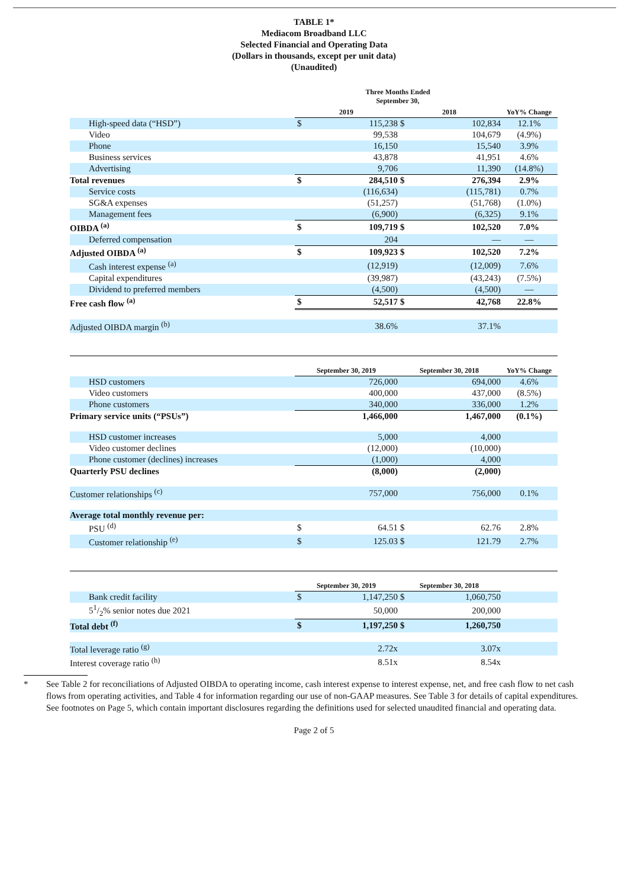TABLE 1*
Mediacom Broadband LLC
Selected Financial and Operating Data
(Dollars in thousands, except per unit data)
(Unaudited)
| | Three Months Ended September 30, | | | | |
| --- | --- | --- | --- | --- | --- |
| | 2019 | | 2018 | | YoY% Change |
| High-speed data (“HSD”) | $ | 115,238 | $ | 102,834 | 12.1% |
| Video | | 99,538 | | 104,679 | (4.9%) |
| Phone | | 16,150 | | 15,540 | 3.9% |
| Business services | | 43,878 | | 41,951 | 4.6% |
| Advertising | | 9,706 | | 11,390 | (14.8%) |
| Total revenues | $ | 284,510 | $ | 276,394 | 2.9% |
| Service costs | | (116,634) | | (115,781) | 0.7% |
| SG&A expenses | | (51,257) | | (51,768) | (1.0%) |
| Management fees | | (6,900) | | (6,325) | 9.1% |
| OIBDA <sup>(a)</sup> | $ | 109,719 | $ | 102,520 | 7.0% |
| Deferred compensation | | 204 | | — | — |
| Adjusted OIBDA <sup>(a)</sup> | $ | 109,923 | $ | 102,520 | 7.2% |
| Cash interest expense <sup>(a)</sup> | | (12,919) | | (12,009) | 7.6% |
| Capital expenditures | | (39,987) | | (43,243) | (7.5%) |
| Dividend to preferred members | | (4,500) | | (4,500) | — |
| Free cash flow <sup>(a)</sup> | $ | 52,517 | $ | 42,768 | 22.8% |
| Adjusted OIBDA margin <sup>(b)</sup> | | 38.6% | | 37.1% | |
| | September 30, 2019 | | September 30, 2018 | | YoY% Change |
| --- | --- | --- | --- | --- | --- |
| HSD customers | | 726,000 | | 694,000 | 4.6% |
| Video customers | | 400,000 | | 437,000 | (8.5%) |
| Phone customers | | 340,000 | | 336,000 | 1.2% |
| Primary service units (“PSUs”) | | 1,466,000 | | 1,467,000 | (0.1%) |
| HSD customer increases | | 5,000 | | 4,000 | |
| Video customer declines | | (12,000) | | (10,000) | |
| Phone customer (declines) increases | | (1,000) | | 4,000 | |
| Quarterly PSU declines | | (8,000) | | (2,000) | |
| Customer relationships <sup>(c)</sup> | | 757,000 | | 756,000 | 0.1% |
| Average total monthly revenue per: | | | | | |
| PSU <sup>(d)</sup> | $ | 64.51 | $ | 62.76 | 2.8% |
| Customer relationship <sup>(e)</sup> | $ | 125.03 | $ | 121.79 | 2.7% |
| | September 30, 2019 | | September 30, 2018 | | |
| --- | --- | --- | --- | --- | --- |
| Bank credit facility | $ | 1,147,250 | $ | 1,060,750 | |
| 51/2% senior notes due 2021 | | 50,000 | | 200,000 | |
| Total debt <sup>(f)</sup> | $ | 1,197,250 | $ | 1,260,750 | |
| Total leverage ratio <sup>(g)</sup> | | 2.72x | | 3.07x | |
| Interest coverage ratio <sup>(h)</sup> | | 8.51x | | 8.54x | |
* See Table 2 for reconciliations of Adjusted OIBDA to operating income, cash interest expense to interest expense, net, and free cash flow to net cash flows from operating activities, and Table 4 for information regarding our use of non-GAAP measures. See Table 3 for details of capital expenditures. See footnotes on Page 5, which contain important disclosures regarding the definitions used for selected unaudited financial and operating data.
Page 2 of 5